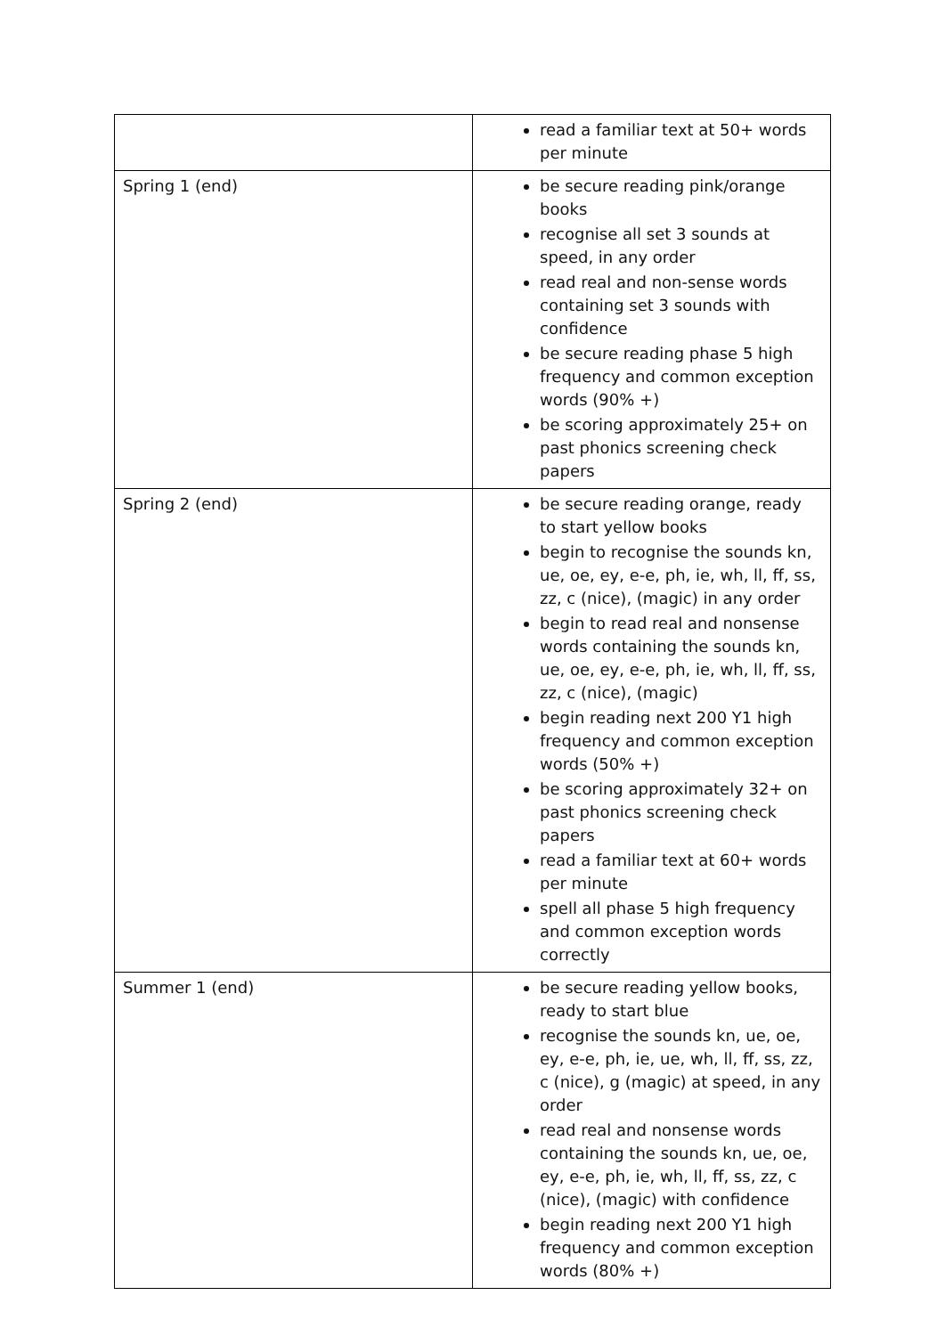| | read a familiar text at 50+ words per minute |
| Spring 1 (end) | be secure reading pink/orange books recognise all set 3 sounds at speed, in any order read real and non-sense words containing set 3 sounds with confidence be secure reading phase 5 high frequency and common exception words (90% +) be scoring approximately 25+ on past phonics screening check papers |
| Spring 2 (end) | be secure reading orange, ready to start yellow books begin to recognise the sounds kn, ue, oe, ey, e-e, ph, ie, wh, ll, ff, ss, zz, c (nice), (magic) in any order begin to read real and nonsense words containing the sounds kn, ue, oe, ey, e-e, ph, ie, wh, ll, ff, ss, zz, c (nice), (magic) begin reading next 200 Y1 high frequency and common exception words (50% +) be scoring approximately 32+ on past phonics screening check papers read a familiar text at 60+ words per minute spell all phase 5 high frequency and common exception words correctly |
| Summer 1 (end) | be secure reading yellow books, ready to start blue recognise the sounds kn, ue, oe, ey, e-e, ph, ie, ue, wh, ll, ff, ss, zz, c (nice), g (magic) at speed, in any order read real and nonsense words containing the sounds kn, ue, oe, ey, e-e, ph, ie, wh, ll, ff, ss, zz, c (nice), (magic) with confidence begin reading next 200 Y1 high frequency and common exception words (80% +) |